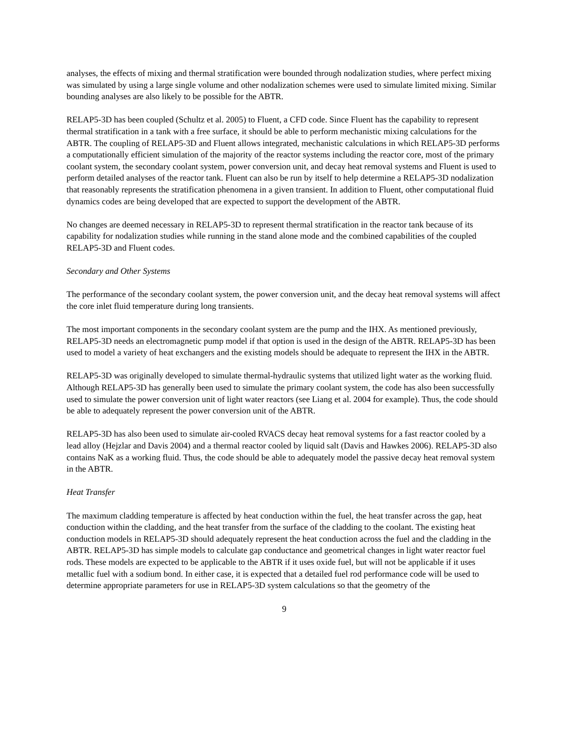analyses, the effects of mixing and thermal stratification were bounded through nodalization studies, where perfect mixing was simulated by using a large single volume and other nodalization schemes were used to simulate limited mixing. Similar bounding analyses are also likely to be possible for the ABTR.
RELAP5-3D has been coupled (Schultz et al. 2005) to Fluent, a CFD code. Since Fluent has the capability to represent thermal stratification in a tank with a free surface, it should be able to perform mechanistic mixing calculations for the ABTR. The coupling of RELAP5-3D and Fluent allows integrated, mechanistic calculations in which RELAP5-3D performs a computationally efficient simulation of the majority of the reactor systems including the reactor core, most of the primary coolant system, the secondary coolant system, power conversion unit, and decay heat removal systems and Fluent is used to perform detailed analyses of the reactor tank. Fluent can also be run by itself to help determine a RELAP5-3D nodalization that reasonably represents the stratification phenomena in a given transient. In addition to Fluent, other computational fluid dynamics codes are being developed that are expected to support the development of the ABTR.
No changes are deemed necessary in RELAP5-3D to represent thermal stratification in the reactor tank because of its capability for nodalization studies while running in the stand alone mode and the combined capabilities of the coupled RELAP5-3D and Fluent codes.
Secondary and Other Systems
The performance of the secondary coolant system, the power conversion unit, and the decay heat removal systems will affect the core inlet fluid temperature during long transients.
The most important components in the secondary coolant system are the pump and the IHX. As mentioned previously, RELAP5-3D needs an electromagnetic pump model if that option is used in the design of the ABTR. RELAP5-3D has been used to model a variety of heat exchangers and the existing models should be adequate to represent the IHX in the ABTR.
RELAP5-3D was originally developed to simulate thermal-hydraulic systems that utilized light water as the working fluid. Although RELAP5-3D has generally been used to simulate the primary coolant system, the code has also been successfully used to simulate the power conversion unit of light water reactors (see Liang et al. 2004 for example). Thus, the code should be able to adequately represent the power conversion unit of the ABTR.
RELAP5-3D has also been used to simulate air-cooled RVACS decay heat removal systems for a fast reactor cooled by a lead alloy (Hejzlar and Davis 2004) and a thermal reactor cooled by liquid salt (Davis and Hawkes 2006). RELAP5-3D also contains NaK as a working fluid. Thus, the code should be able to adequately model the passive decay heat removal system in the ABTR.
Heat Transfer
The maximum cladding temperature is affected by heat conduction within the fuel, the heat transfer across the gap, heat conduction within the cladding, and the heat transfer from the surface of the cladding to the coolant. The existing heat conduction models in RELAP5-3D should adequately represent the heat conduction across the fuel and the cladding in the ABTR. RELAP5-3D has simple models to calculate gap conductance and geometrical changes in light water reactor fuel rods. These models are expected to be applicable to the ABTR if it uses oxide fuel, but will not be applicable if it uses metallic fuel with a sodium bond. In either case, it is expected that a detailed fuel rod performance code will be used to determine appropriate parameters for use in RELAP5-3D system calculations so that the geometry of the
9